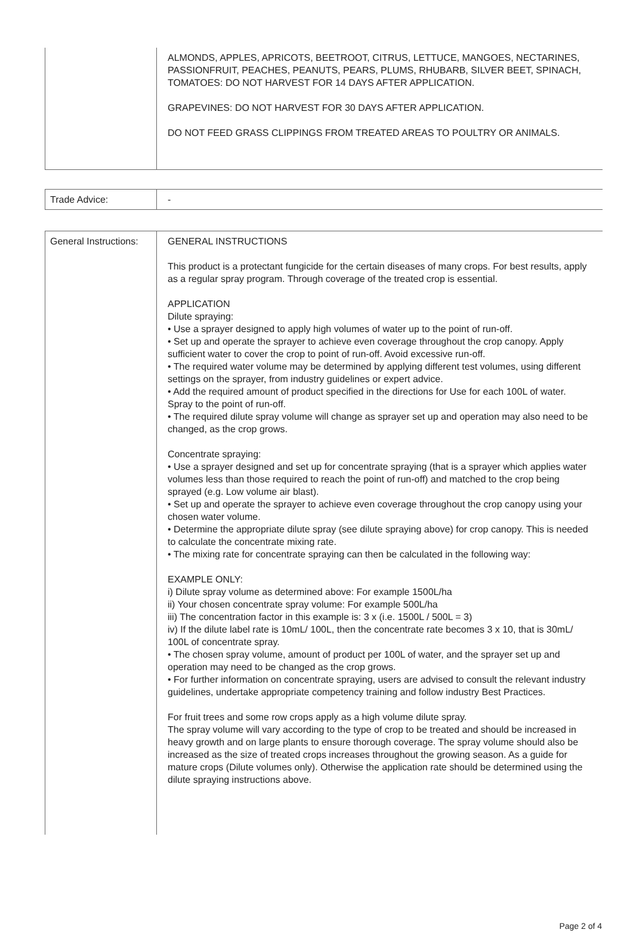| | ALMONDS, APPLES, APRICOTS, BEETROOT, CITRUS, LETTUCE, MANGOES, NECTARINES, PASSIONFRUIT, PEACHES, PEANUTS, PEARS, PLUMS, RHUBARB, SILVER BEET, SPINACH, TOMATOES: DO NOT HARVEST FOR 14 DAYS AFTER APPLICATION. GRAPEVINES: DO NOT HARVEST FOR 30 DAYS AFTER APPLICATION. DO NOT FEED GRASS CLIPPINGS FROM TREATED AREAS TO POULTRY OR ANIMALS. |
| Trade Advice: | - |
| General Instructions: | GENERAL INSTRUCTIONS This product is a protectant fungicide for the certain diseases of many crops. For best results, apply as a regular spray program. Through coverage of the treated crop is essential. APPLICATION Dilute spraying: • Use a sprayer designed to apply high volumes of water up to the point of run-off. • Set up and operate the sprayer to achieve even coverage throughout the crop canopy. Apply sufficient water to cover the crop to point of run-off. Avoid excessive run-off. • The required water volume may be determined by applying different test volumes, using different settings on the sprayer, from industry guidelines or expert advice. • Add the required amount of product specified in the directions for Use for each 100L of water. Spray to the point of run-off. • The required dilute spray volume will change as sprayer set up and operation may also need to be changed, as the crop grows. Concentrate spraying: • Use a sprayer designed and set up for concentrate spraying (that is a sprayer which applies water volumes less than those required to reach the point of run-off) and matched to the crop being sprayed (e.g. Low volume air blast). • Set up and operate the sprayer to achieve even coverage throughout the crop canopy using your chosen water volume. • Determine the appropriate dilute spray (see dilute spraying above) for crop canopy. This is needed to calculate the concentrate mixing rate. • The mixing rate for concentrate spraying can then be calculated in the following way: EXAMPLE ONLY: i) Dilute spray volume as determined above: For example 1500L/ha ii) Your chosen concentrate spray volume: For example 500L/ha iii) The concentration factor in this example is: 3 x (i.e. 1500L / 500L = 3) iv) If the dilute label rate is 10mL/ 100L, then the concentrate rate becomes 3 x 10, that is 30mL/ 100L of concentrate spray. • The chosen spray volume, amount of product per 100L of water, and the sprayer set up and operation may need to be changed as the crop grows. • For further information on concentrate spraying, users are advised to consult the relevant industry guidelines, undertake appropriate competency training and follow industry Best Practices. For fruit trees and some row crops apply as a high volume dilute spray. The spray volume will vary according to the type of crop to be treated and should be increased in heavy growth and on large plants to ensure thorough coverage. The spray volume should also be increased as the size of treated crops increases throughout the growing season. As a guide for mature crops (Dilute volumes only). Otherwise the application rate should be determined using the dilute spraying instructions above. |
Page 2 of 4